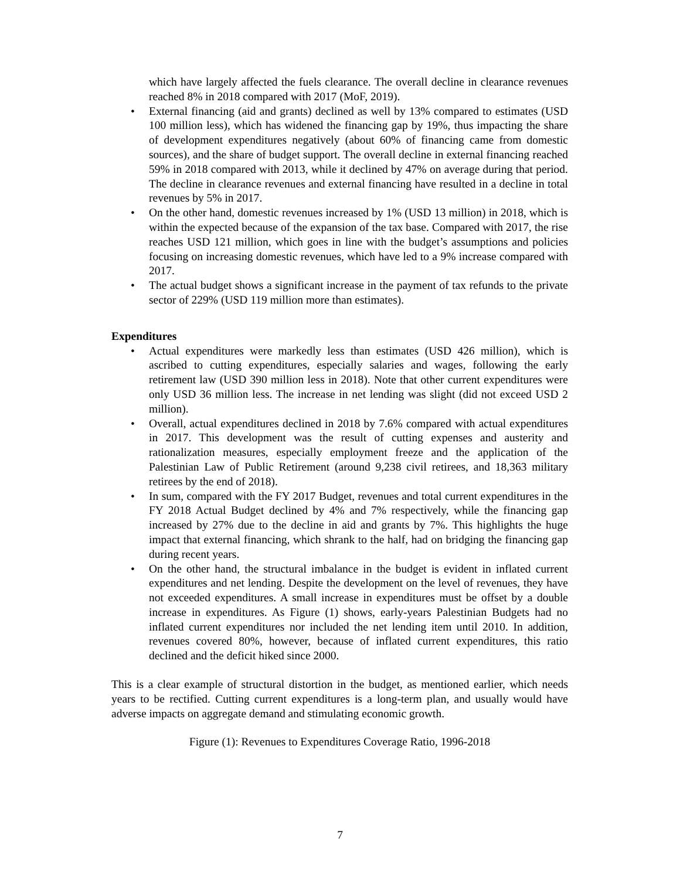which have largely affected the fuels clearance. The overall decline in clearance revenues reached 8% in 2018 compared with 2017 (MoF, 2019).
• External financing (aid and grants) declined as well by 13% compared to estimates (USD 100 million less), which has widened the financing gap by 19%, thus impacting the share of development expenditures negatively (about 60% of financing came from domestic sources), and the share of budget support. The overall decline in external financing reached 59% in 2018 compared with 2013, while it declined by 47% on average during that period. The decline in clearance revenues and external financing have resulted in a decline in total revenues by 5% in 2017.
• On the other hand, domestic revenues increased by 1% (USD 13 million) in 2018, which is within the expected because of the expansion of the tax base. Compared with 2017, the rise reaches USD 121 million, which goes in line with the budget’s assumptions and policies focusing on increasing domestic revenues, which have led to a 9% increase compared with 2017.
• The actual budget shows a significant increase in the payment of tax refunds to the private sector of 229% (USD 119 million more than estimates).
Expenditures
• Actual expenditures were markedly less than estimates (USD 426 million), which is ascribed to cutting expenditures, especially salaries and wages, following the early retirement law (USD 390 million less in 2018). Note that other current expenditures were only USD 36 million less. The increase in net lending was slight (did not exceed USD 2 million).
• Overall, actual expenditures declined in 2018 by 7.6% compared with actual expenditures in 2017. This development was the result of cutting expenses and austerity and rationalization measures, especially employment freeze and the application of the Palestinian Law of Public Retirement (around 9,238 civil retirees, and 18,363 military retirees by the end of 2018).
• In sum, compared with the FY 2017 Budget, revenues and total current expenditures in the FY 2018 Actual Budget declined by 4% and 7% respectively, while the financing gap increased by 27% due to the decline in aid and grants by 7%. This highlights the huge impact that external financing, which shrank to the half, had on bridging the financing gap during recent years.
• On the other hand, the structural imbalance in the budget is evident in inflated current expenditures and net lending. Despite the development on the level of revenues, they have not exceeded expenditures. A small increase in expenditures must be offset by a double increase in expenditures. As Figure (1) shows, early-years Palestinian Budgets had no inflated current expenditures nor included the net lending item until 2010. In addition, revenues covered 80%, however, because of inflated current expenditures, this ratio declined and the deficit hiked since 2000.
This is a clear example of structural distortion in the budget, as mentioned earlier, which needs years to be rectified. Cutting current expenditures is a long-term plan, and usually would have adverse impacts on aggregate demand and stimulating economic growth.
Figure (1): Revenues to Expenditures Coverage Ratio, 1996-2018
7